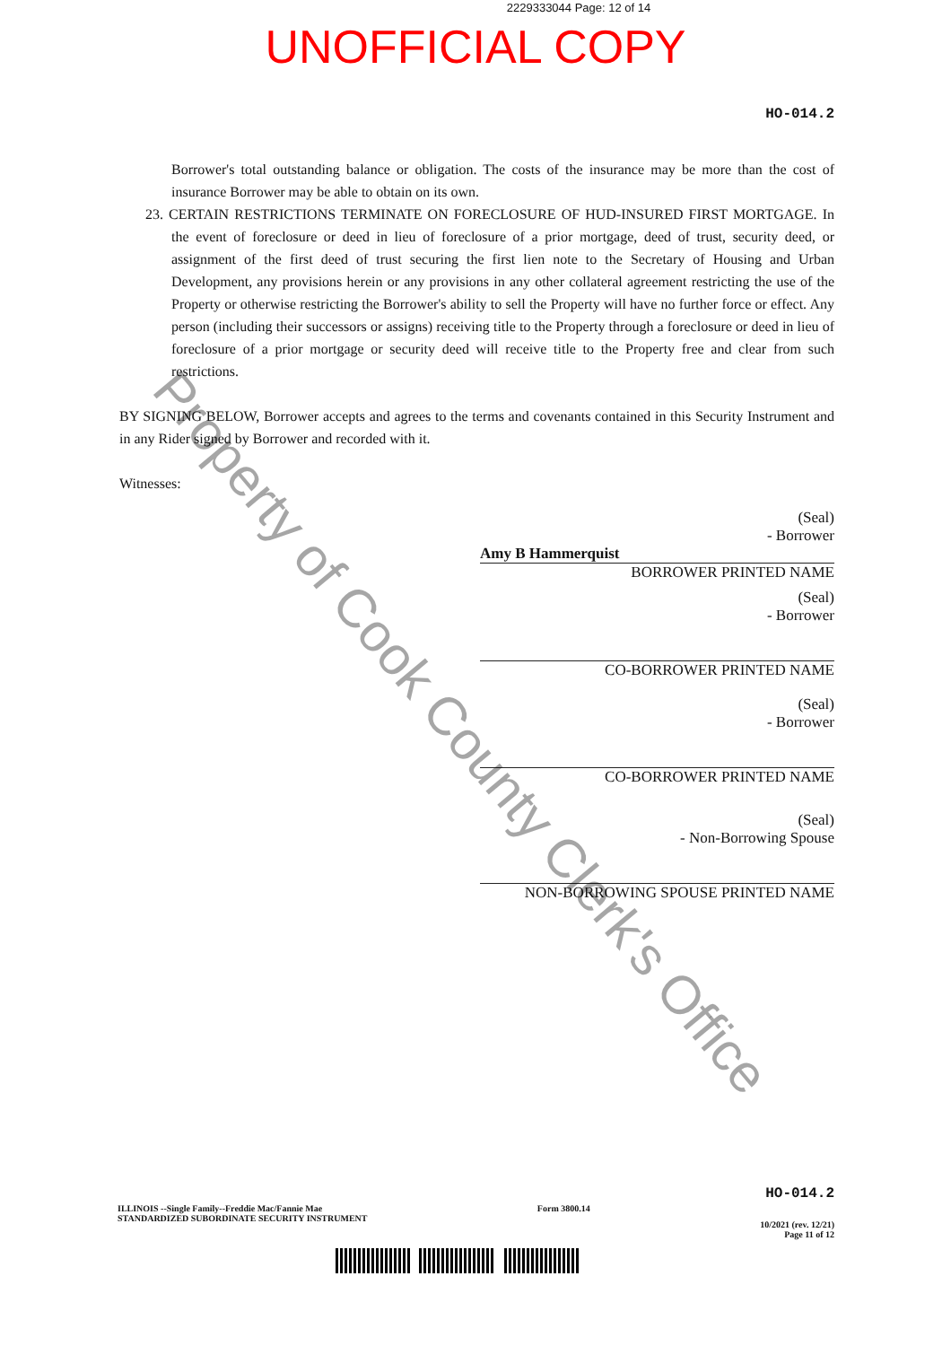2229333044 Page: 12 of 14
UNOFFICIAL COPY
HO-014.2
Borrower's total outstanding balance or obligation. The costs of the insurance may be more than the cost of insurance Borrower may be able to obtain on its own.
23. CERTAIN RESTRICTIONS TERMINATE ON FORECLOSURE OF HUD-INSURED FIRST MORTGAGE. In the event of foreclosure or deed in lieu of foreclosure of a prior mortgage, deed of trust, security deed, or assignment of the first deed of trust securing the first lien note to the Secretary of Housing and Urban Development, any provisions herein or any provisions in any other collateral agreement restricting the use of the Property or otherwise restricting the Borrower's ability to sell the Property will have no further force or effect. Any person (including their successors or assigns) receiving title to the Property through a foreclosure or deed in lieu of foreclosure of a prior mortgage or security deed will receive title to the Property free and clear from such restrictions.
BY SIGNING BELOW, Borrower accepts and agrees to the terms and covenants contained in this Security Instrument and in any Rider signed by Borrower and recorded with it.
Witnesses:
(Seal)
- Borrower
Amy B Hammerquist
BORROWER PRINTED NAME
(Seal)
- Borrower
CO-BORROWER PRINTED NAME
(Seal)
- Borrower
CO-BORROWER PRINTED NAME
(Seal)
- Non-Borrowing Spouse
NON-BORROWING SPOUSE PRINTED NAME
ILLINOIS --Single Family--Freddie Mac/Fannie Mae
STANDARDIZED SUBORDINATE SECURITY INSTRUMENT
Form 3800.14
HO-014.2
10/2021 (rev. 12/21)
Page 11 of 12
Property of Cook County Clerk's Office